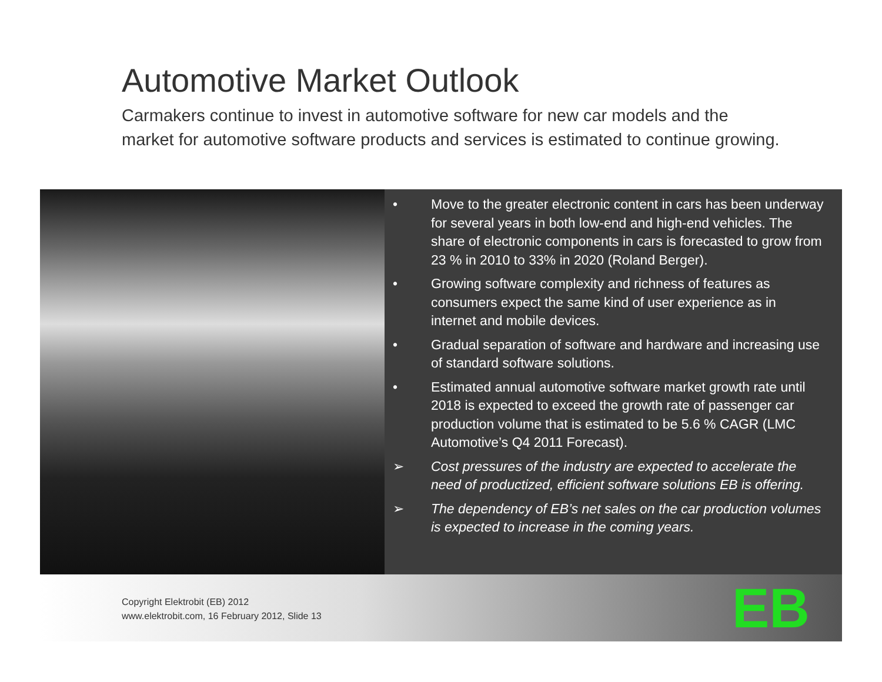Automotive Market Outlook
Carmakers continue to invest in automotive software for new car models and the market for automotive software products and services is estimated to continue growing.
• Move to the greater electronic content in cars has been underway for several years in both low-end and high-end vehicles. The share of electronic components in cars is forecasted to grow from 23 % in 2010 to 33% in 2020 (Roland Berger).
• Growing software complexity and richness of features as consumers expect the same kind of user experience as in internet and mobile devices.
• Gradual separation of software and hardware and increasing use of standard software solutions.
• Estimated annual automotive software market growth rate until 2018 is expected to exceed the growth rate of passenger car production volume that is estimated to be 5.6 % CAGR (LMC Automotive’s Q4 2011 Forecast).
➢ Cost pressures of the industry are expected to accelerate the need of productized, efficient software solutions EB is offering.
➢ The dependency of EB’s net sales on the car production volumes is expected to increase in the coming years.
Copyright Elektrobit (EB) 2012
www.elektrobit.com, 16 February 2012, Slide 13
EB